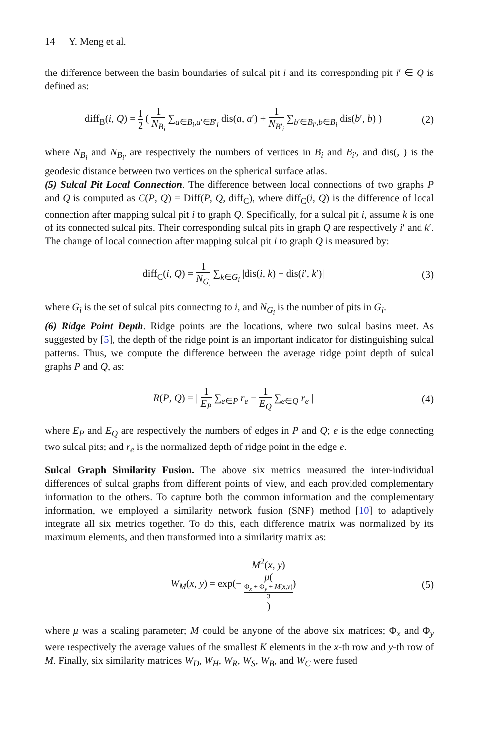14 Y. Meng et al.
the difference between the basin boundaries of sulcal pit i and its corresponding pit i′ ∈ Q is defined as:
diff<sub>B</sub>(i, Q) = 1 2 ( 1 N<sub>B<sub>i</sub></sub> ∑<sub>a∈B<sub>i</sub>,a′∈B′<sub>i</sub></sub> dis(a, a′) + 1 N<sub>B′<sub>i</sub></sub> ∑<sub>b′∈B<sub>i′</sub>,b∈B<sub>i</sub></sub> dis(b′, b) )
(2)
where N<sub>B<sub>i</sub></sub> and N<sub>B<sub>i′</sub></sub> are respectively the numbers of vertices in B<sub>i</sub> and B<sub>i′</sub>, and dis(, ) is the geodesic distance between two vertices on the spherical surface atlas.
(5) Sulcal Pit Local Connection. The difference between local connections of two graphs P and Q is computed as C(P, Q) = Diff(P, Q, diff<sub>C</sub>), where diff<sub>C</sub>(i, Q) is the difference of local connection after mapping sulcal pit i to graph Q. Specifically, for a sulcal pit i, assume k is one of its connected sulcal pits. Their corresponding sulcal pits in graph Q are respectively i′ and k′. The change of local connection after mapping sulcal pit i to graph Q is measured by:
diff<sub>C</sub>(i, Q) = 1 N<sub>G<sub>i</sub></sub> ∑<sub>k∈G<sub>i</sub></sub> |dis(i, k) − dis(i′, k′)|
(3)
where G<sub>i</sub> is the set of sulcal pits connecting to i, and N<sub>G<sub>i</sub></sub> is the number of pits in G<sub>i</sub>.
(6) Ridge Point Depth. Ridge points are the locations, where two sulcal basins meet. As suggested by [5], the depth of the ridge point is an important indicator for distinguishing sulcal patterns. Thus, we compute the difference between the average ridge point depth of sulcal graphs P and Q, as:
R(P, Q) = | 1 E<sub>P</sub> ∑<sub>e∈P</sub> r<sub>e</sub> − 1 E<sub>Q</sub> ∑<sub>e∈Q</sub> r<sub>e</sub> |
(4)
where E<sub>P</sub> and E<sub>Q</sub> are respectively the numbers of edges in P and Q; e is the edge connecting two sulcal pits; and r<sub>e</sub> is the normalized depth of ridge point in the edge e.
Sulcal Graph Similarity Fusion. The above six metrics measured the inter-individual differences of sulcal graphs from different points of view, and each provided complementary information to the others. To capture both the common information and the complementary information, we employed a similarity network fusion (SNF) method [10] to adaptively integrate all six metrics together. To do this, each difference matrix was normalized by its maximum elements, and then transformed into a similarity matrix as:
W<sub>M</sub>(x, y) = exp(− M<sup>2</sup>(x, y) μ(
Φ<sub>x</sub> + Φ<sub>y</sub> + M(x,y)
3
))
(5)
where μ was a scaling parameter; M could be anyone of the above six matrices; Φ<sub>x</sub> and Φ<sub>y</sub> were respectively the average values of the smallest K elements in the x-th row and y-th row of M. Finally, six similarity matrices W<sub>D</sub>, W<sub>H</sub>, W<sub>R</sub>, W<sub>S</sub>, W<sub>B</sub>, and W<sub>C</sub> were fused